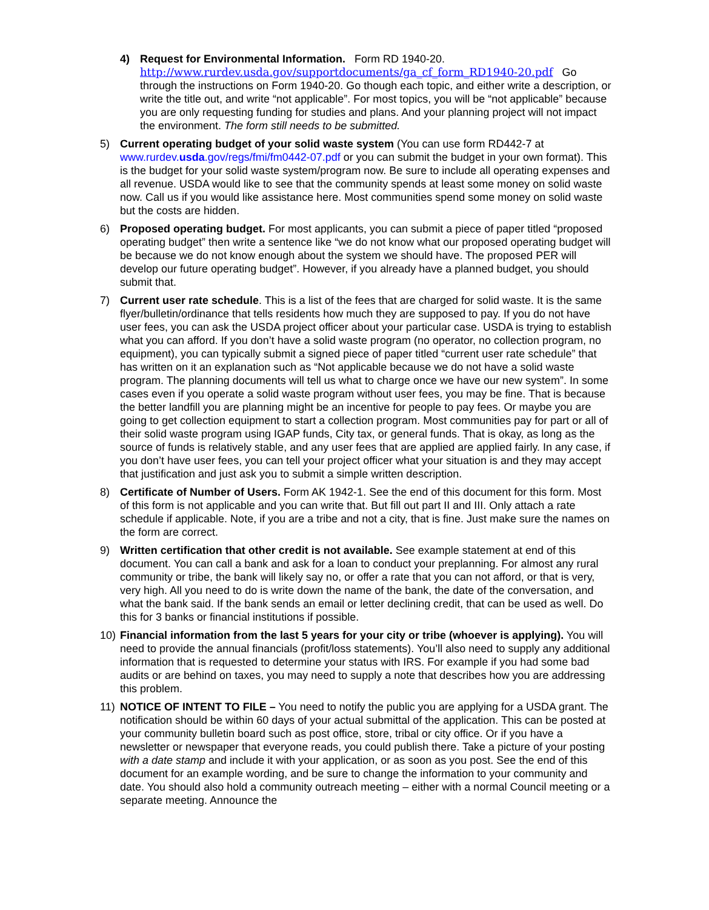4) Request for Environmental Information. Form RD 1940-20.
http://www.rurdev.usda.gov/supportdocuments/ga_cf_form_RD1940-20.pdf Go through the instructions on Form 1940-20. Go though each topic, and either write a description, or write the title out, and write “not applicable”. For most topics, you will be “not applicable” because you are only requesting funding for studies and plans. And your planning project will not impact the environment. The form still needs to be submitted.
5) Current operating budget of your solid waste system (You can use form RD442-7 at www.rurdev.usda.gov/regs/fmi/fm0442-07.pdf or you can submit the budget in your own format). This is the budget for your solid waste system/program now. Be sure to include all operating expenses and all revenue. USDA would like to see that the community spends at least some money on solid waste now. Call us if you would like assistance here. Most communities spend some money on solid waste but the costs are hidden.
6) Proposed operating budget. For most applicants, you can submit a piece of paper titled “proposed operating budget” then write a sentence like “we do not know what our proposed operating budget will be because we do not know enough about the system we should have. The proposed PER will develop our future operating budget”. However, if you already have a planned budget, you should submit that.
7) Current user rate schedule. This is a list of the fees that are charged for solid waste. It is the same flyer/bulletin/ordinance that tells residents how much they are supposed to pay. If you do not have user fees, you can ask the USDA project officer about your particular case. USDA is trying to establish what you can afford. If you don’t have a solid waste program (no operator, no collection program, no equipment), you can typically submit a signed piece of paper titled “current user rate schedule” that has written on it an explanation such as “Not applicable because we do not have a solid waste program. The planning documents will tell us what to charge once we have our new system”. In some cases even if you operate a solid waste program without user fees, you may be fine. That is because the better landfill you are planning might be an incentive for people to pay fees. Or maybe you are going to get collection equipment to start a collection program. Most communities pay for part or all of their solid waste program using IGAP funds, City tax, or general funds. That is okay, as long as the source of funds is relatively stable, and any user fees that are applied are applied fairly. In any case, if you don’t have user fees, you can tell your project officer what your situation is and they may accept that justification and just ask you to submit a simple written description.
8) Certificate of Number of Users. Form AK 1942-1. See the end of this document for this form. Most of this form is not applicable and you can write that. But fill out part II and III. Only attach a rate schedule if applicable. Note, if you are a tribe and not a city, that is fine. Just make sure the names on the form are correct.
9) Written certification that other credit is not available. See example statement at end of this document. You can call a bank and ask for a loan to conduct your preplanning. For almost any rural community or tribe, the bank will likely say no, or offer a rate that you can not afford, or that is very, very high. All you need to do is write down the name of the bank, the date of the conversation, and what the bank said. If the bank sends an email or letter declining credit, that can be used as well. Do this for 3 banks or financial institutions if possible.
10) Financial information from the last 5 years for your city or tribe (whoever is applying). You will need to provide the annual financials (profit/loss statements). You’ll also need to supply any additional information that is requested to determine your status with IRS. For example if you had some bad audits or are behind on taxes, you may need to supply a note that describes how you are addressing this problem.
11) NOTICE OF INTENT TO FILE – You need to notify the public you are applying for a USDA grant. The notification should be within 60 days of your actual submittal of the application. This can be posted at your community bulletin board such as post office, store, tribal or city office. Or if you have a newsletter or newspaper that everyone reads, you could publish there. Take a picture of your posting with a date stamp and include it with your application, or as soon as you post. See the end of this document for an example wording, and be sure to change the information to your community and date. You should also hold a community outreach meeting – either with a normal Council meeting or a separate meeting. Announce the